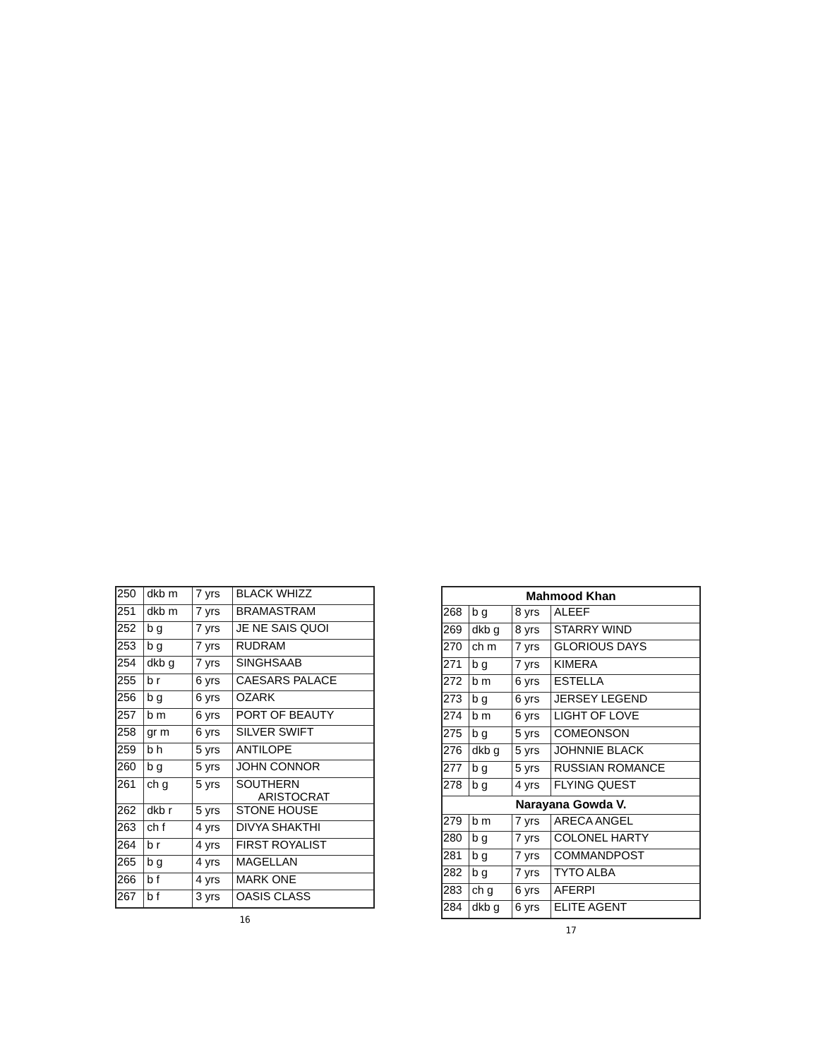| 250 | dkb m | 7 yrs | BLACK WHIZZ |
| 251 | dkb m | 7 yrs | BRAMASTRAM |
| 252 | b g | 7 yrs | JE NE SAIS QUOI |
| 253 | b g | 7 yrs | RUDRAM |
| 254 | dkb g | 7 yrs | SINGHSAAB |
| 255 | b r | 6 yrs | CAESARS PALACE |
| 256 | b g | 6 yrs | OZARK |
| 257 | b m | 6 yrs | PORT OF BEAUTY |
| 258 | gr m | 6 yrs | SILVER SWIFT |
| 259 | b h | 5 yrs | ANTILOPE |
| 260 | b g | 5 yrs | JOHN CONNOR |
| 261 | ch g | 5 yrs | SOUTHERN ARISTOCRAT |
| 262 | dkb r | 5 yrs | STONE HOUSE |
| 263 | ch f | 4 yrs | DIVYA SHAKTHI |
| 264 | b r | 4 yrs | FIRST ROYALIST |
| 265 | b g | 4 yrs | MAGELLAN |
| 266 | b f | 4 yrs | MARK ONE |
| 267 | b f | 3 yrs | OASIS CLASS |
16
| Mahmood Khan | | | |
| --- | --- | --- | --- |
| 268 | b g | 8 yrs | ALEEF |
| 269 | dkb g | 8 yrs | STARRY WIND |
| 270 | ch m | 7 yrs | GLORIOUS DAYS |
| 271 | b g | 7 yrs | KIMERA |
| 272 | b m | 6 yrs | ESTELLA |
| 273 | b g | 6 yrs | JERSEY LEGEND |
| 274 | b m | 6 yrs | LIGHT OF LOVE |
| 275 | b g | 5 yrs | COMEONSON |
| 276 | dkb g | 5 yrs | JOHNNIE BLACK |
| 277 | b g | 5 yrs | RUSSIAN ROMANCE |
| 278 | b g | 4 yrs | FLYING QUEST |
| Narayana Gowda V. | | | |
| 279 | b m | 7 yrs | ARECA ANGEL |
| 280 | b g | 7 yrs | COLONEL HARTY |
| 281 | b g | 7 yrs | COMMANDPOST |
| 282 | b g | 7 yrs | TYTO ALBA |
| 283 | ch g | 6 yrs | AFERPI |
| 284 | dkb g | 6 yrs | ELITE AGENT |
17